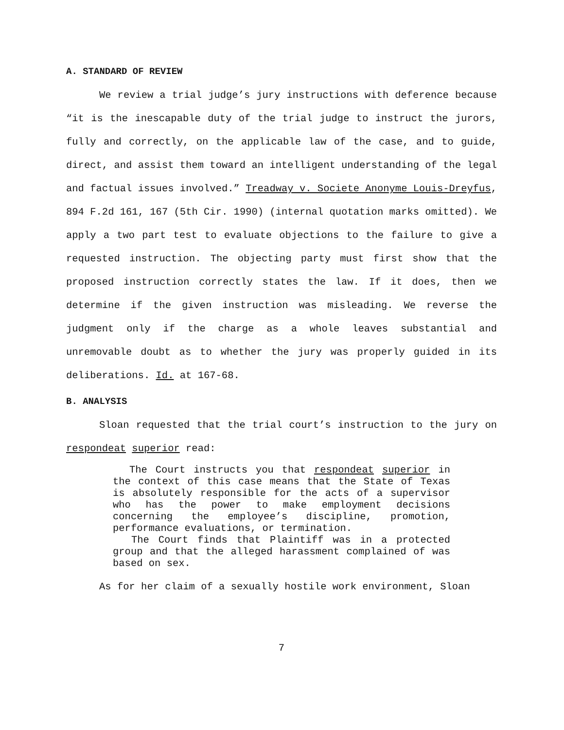A. STANDARD OF REVIEW
We review a trial judge’s jury instructions with deference because “it is the inescapable duty of the trial judge to instruct the jurors, fully and correctly, on the applicable law of the case, and to guide, direct, and assist them toward an intelligent understanding of the legal and factual issues involved.” Treadway v. Societe Anonyme Louis-Dreyfus, 894 F.2d 161, 167 (5th Cir. 1990) (internal quotation marks omitted). We apply a two part test to evaluate objections to the failure to give a requested instruction. The objecting party must first show that the proposed instruction correctly states the law. If it does, then we determine if the given instruction was misleading. We reverse the judgment only if the charge as a whole leaves substantial and unremovable doubt as to whether the jury was properly guided in its deliberations. Id. at 167-68.
B. ANALYSIS
Sloan requested that the trial court’s instruction to the jury on respondeat superior read:
The Court instructs you that respondeat superior in the context of this case means that the State of Texas is absolutely responsible for the acts of a supervisor who has the power to make employment decisions concerning the employee’s discipline, promotion, performance evaluations, or termination.
The Court finds that Plaintiff was in a protected group and that the alleged harassment complained of was based on sex.
As for her claim of a sexually hostile work environment, Sloan
7